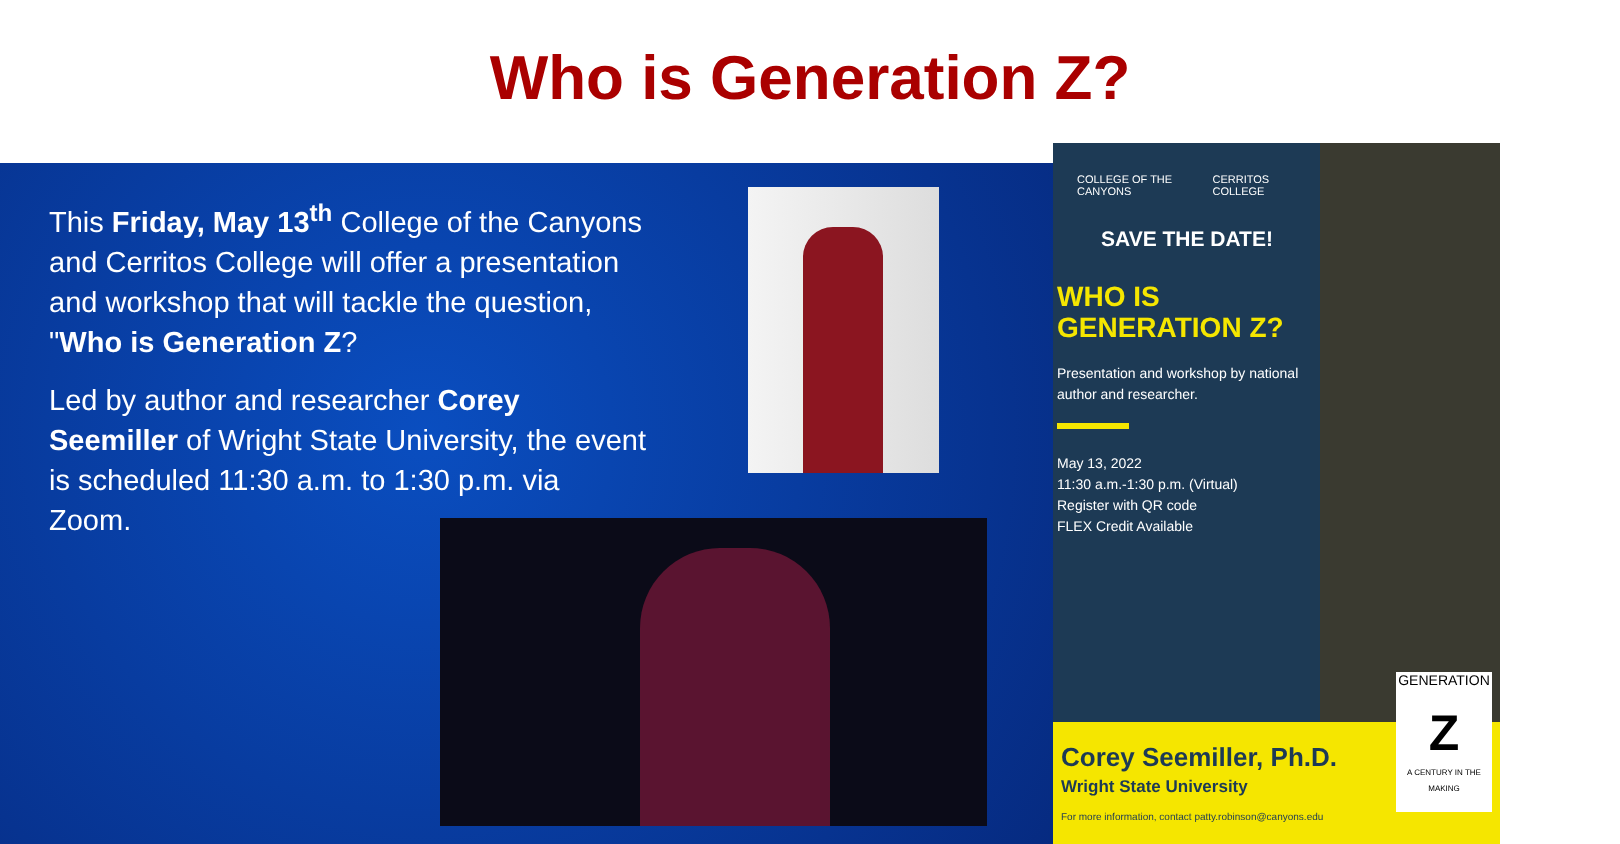Who is Generation Z?
This Friday, May 13<sup>th</sup> College of the Canyons and Cerritos College will offer a presentation and workshop that will tackle the question, "Who is Generation Z?
Led by author and researcher Corey Seemiller of Wright State University, the event is scheduled 11:30 a.m. to 1:30 p.m. via Zoom.
COLLEGE OF THE CANYONS CERRITOS COLLEGE
SAVE THE DATE!
WHO IS
GENERATION Z?
Presentation and workshop by national author and researcher.
May 13, 2022
11:30 a.m.-1:30 p.m. (Virtual)
Register with QR code
FLEX Credit Available
GENERATION
Z
A CENTURY IN THE MAKING
Corey Seemiller, Ph.D.
Wright State University
For more information, contact patty.robinson@canyons.edu